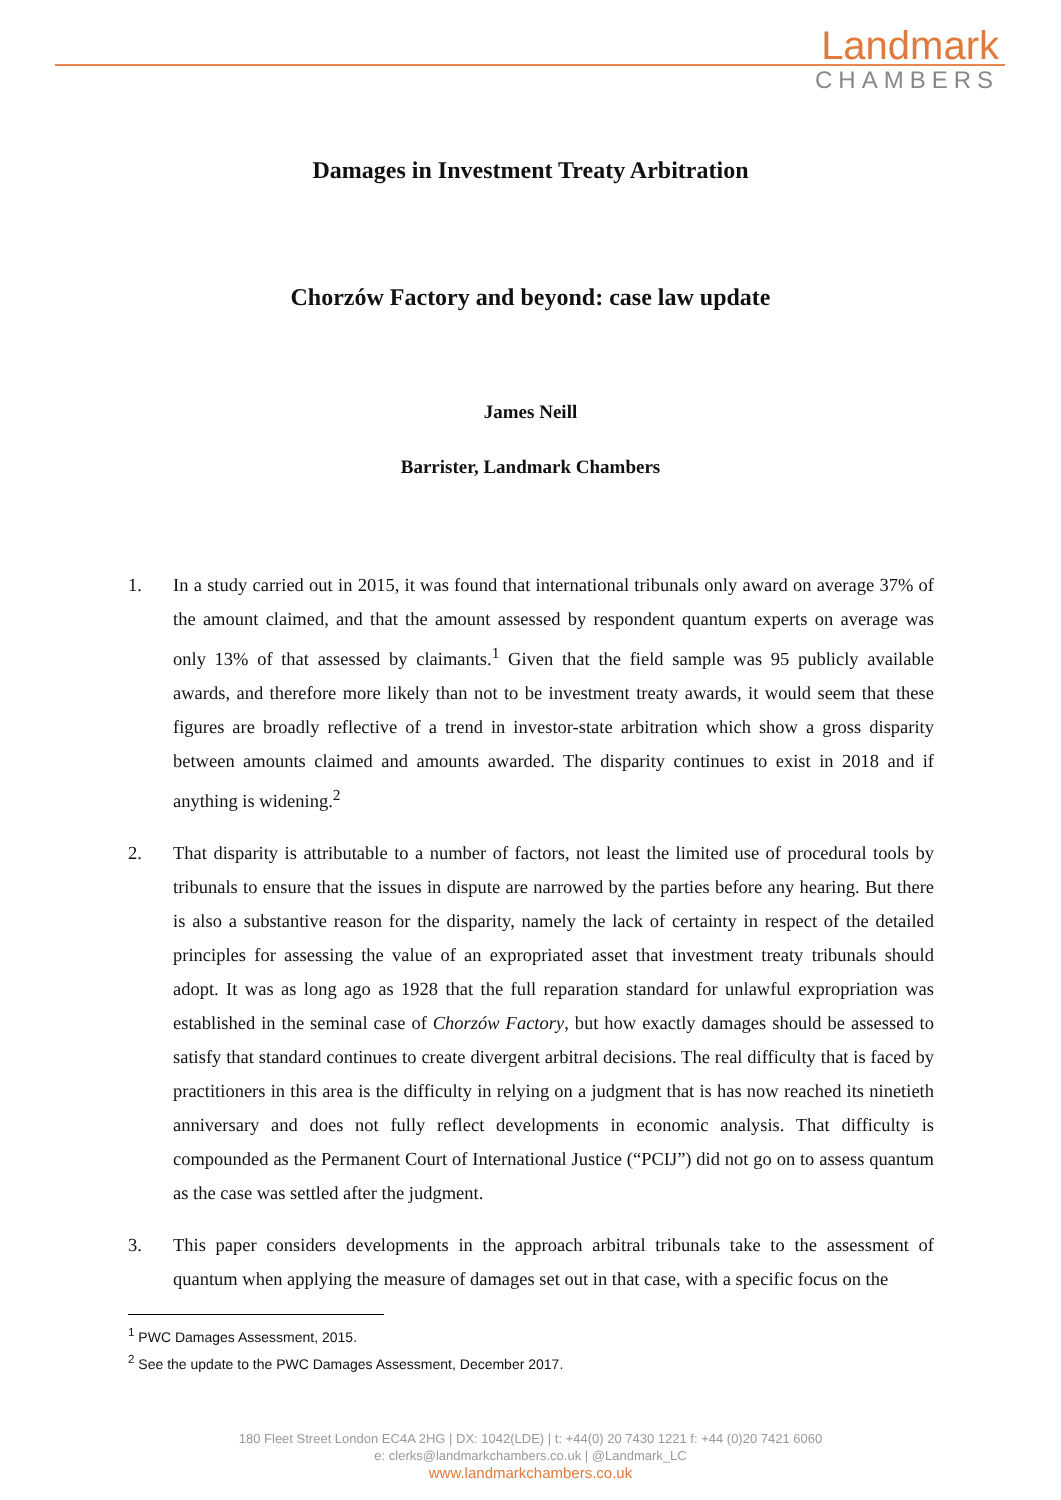Landmark
CHAMBERS
Damages in Investment Treaty Arbitration
Chorzów Factory and beyond: case law update
James Neill
Barrister, Landmark Chambers
1. In a study carried out in 2015, it was found that international tribunals only award on average 37% of the amount claimed, and that the amount assessed by respondent quantum experts on average was only 13% of that assessed by claimants.<sup>1</sup> Given that the field sample was 95 publicly available awards, and therefore more likely than not to be investment treaty awards, it would seem that these figures are broadly reflective of a trend in investor-state arbitration which show a gross disparity between amounts claimed and amounts awarded. The disparity continues to exist in 2018 and if anything is widening.<sup>2</sup>
2. That disparity is attributable to a number of factors, not least the limited use of procedural tools by tribunals to ensure that the issues in dispute are narrowed by the parties before any hearing. But there is also a substantive reason for the disparity, namely the lack of certainty in respect of the detailed principles for assessing the value of an expropriated asset that investment treaty tribunals should adopt. It was as long ago as 1928 that the full reparation standard for unlawful expropriation was established in the seminal case of Chorzów Factory, but how exactly damages should be assessed to satisfy that standard continues to create divergent arbitral decisions. The real difficulty that is faced by practitioners in this area is the difficulty in relying on a judgment that is has now reached its ninetieth anniversary and does not fully reflect developments in economic analysis. That difficulty is compounded as the Permanent Court of International Justice (“PCIJ”) did not go on to assess quantum as the case was settled after the judgment.
3. This paper considers developments in the approach arbitral tribunals take to the assessment of quantum when applying the measure of damages set out in that case, with a specific focus on the
<sup>1</sup> PWC Damages Assessment, 2015.
<sup>2</sup> See the update to the PWC Damages Assessment, December 2017.
180 Fleet Street London EC4A 2HG | DX: 1042(LDE) | t: +44(0) 20 7430 1221 f: +44 (0)20 7421 6060
e: clerks@landmarkchambers.co.uk | @Landmark_LC
www.landmarkchambers.co.uk